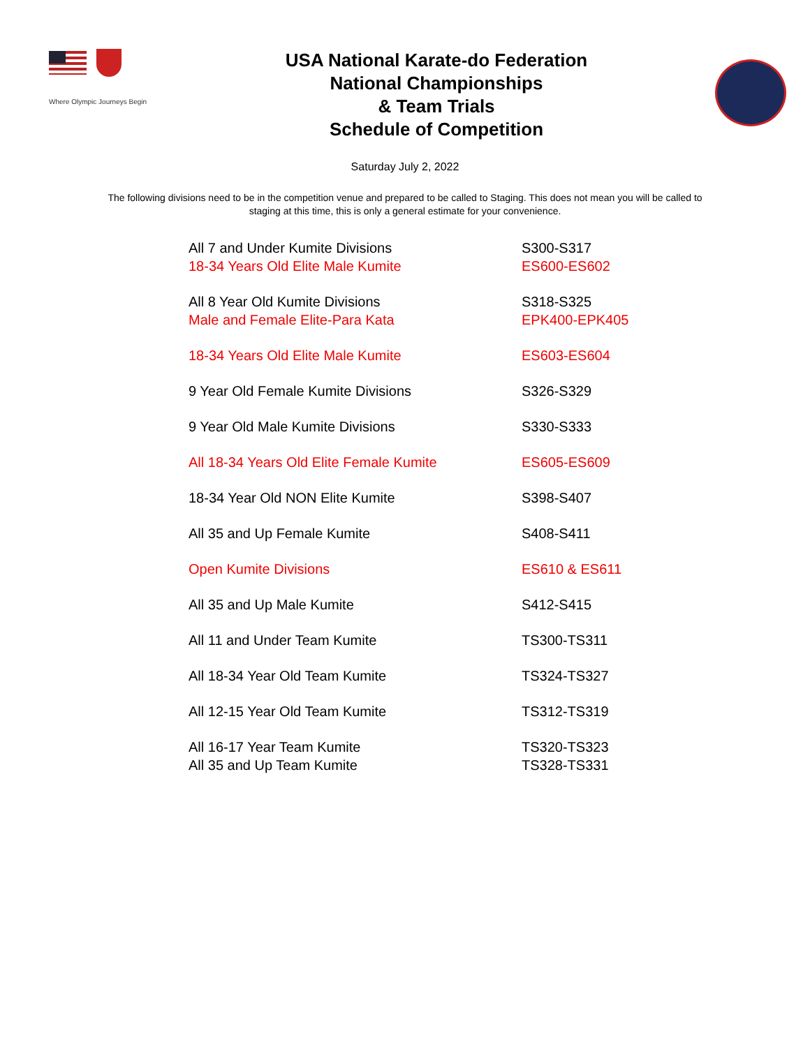Where Olympic Journeys Begin
USA National Karate-do Federation
National Championships
& Team Trials
Schedule of Competition
Saturday July 2, 2022
The following divisions need to be in the competition venue and prepared to be called to Staging. This does not mean you will be called to staging at this time, this is only a general estimate for your convenience.
| All 7 and Under Kumite Divisions | S300-S317 |
| 18-34 Years Old Elite Male Kumite | ES600-ES602 |
| All 8 Year Old Kumite Divisions | S318-S325 |
| Male and Female Elite-Para Kata | EPK400-EPK405 |
| 18-34 Years Old Elite Male Kumite | ES603-ES604 |
| 9 Year Old Female Kumite Divisions | S326-S329 |
| 9 Year Old Male Kumite Divisions | S330-S333 |
| All 18-34 Years Old Elite Female Kumite | ES605-ES609 |
| 18-34 Year Old NON Elite Kumite | S398-S407 |
| All 35 and Up Female Kumite | S408-S411 |
| Open Kumite Divisions | ES610 & ES611 |
| All 35 and Up Male Kumite | S412-S415 |
| All 11 and Under Team Kumite | TS300-TS311 |
| All 18-34 Year Old Team Kumite | TS324-TS327 |
| All 12-15 Year Old Team Kumite | TS312-TS319 |
| All 16-17 Year Team Kumite | TS320-TS323 |
| All 35 and Up Team Kumite | TS328-TS331 |